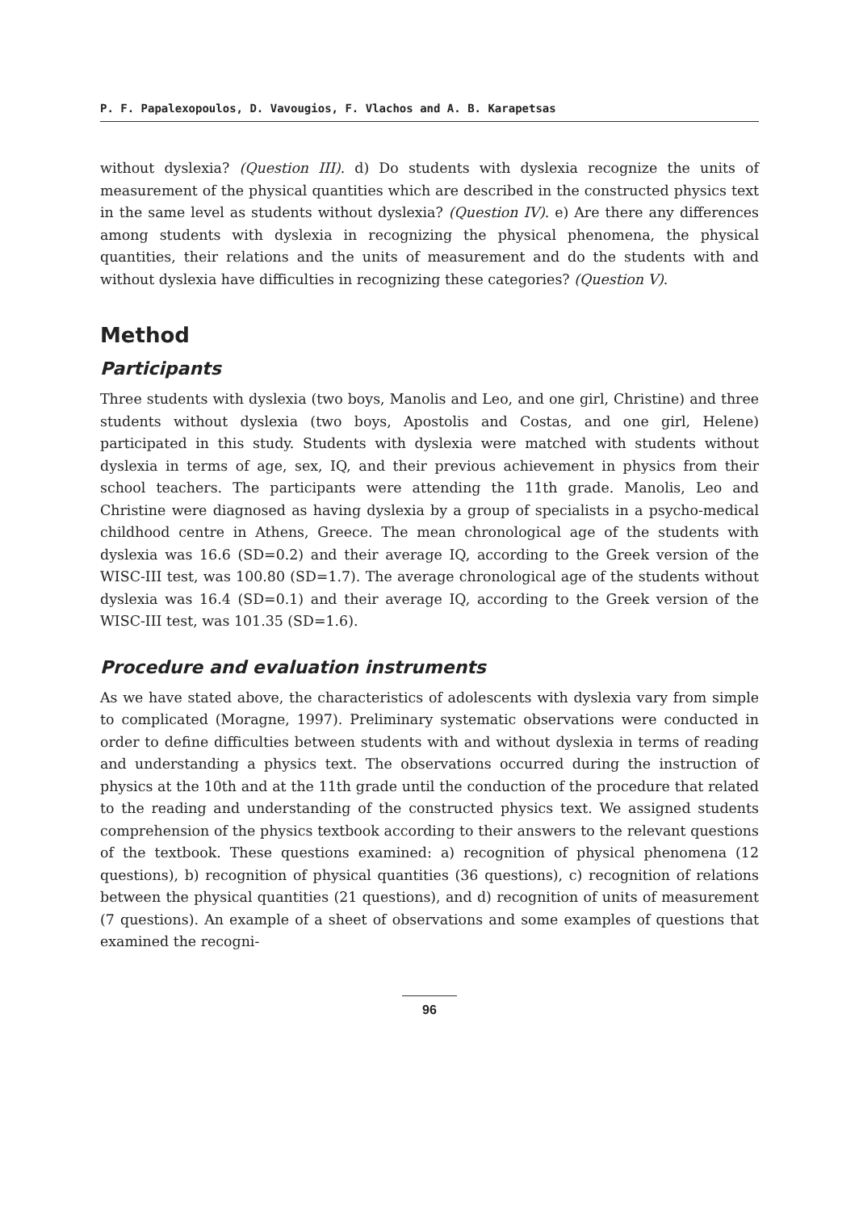P. F. Papalexopoulos, D. Vavougios, F. Vlachos and A. B. Karapetsas
without dyslexia? (Question III). d) Do students with dyslexia recognize the units of measurement of the physical quantities which are described in the constructed physics text in the same level as students without dyslexia? (Question IV). e) Are there any differences among students with dyslexia in recognizing the physical phenomena, the physical quantities, their relations and the units of measurement and do the students with and without dyslexia have difficulties in recognizing these categories? (Question V).
Method
Participants
Three students with dyslexia (two boys, Manolis and Leo, and one girl, Christine) and three students without dyslexia (two boys, Apostolis and Costas, and one girl, Helene) participated in this study. Students with dyslexia were matched with students without dyslexia in terms of age, sex, IQ, and their previous achievement in physics from their school teachers. The participants were attending the 11th grade. Manolis, Leo and Christine were diagnosed as having dyslexia by a group of specialists in a psycho-medical childhood centre in Athens, Greece. The mean chronological age of the students with dyslexia was 16.6 (SD=0.2) and their average IQ, according to the Greek version of the WISC-III test, was 100.80 (SD=1.7). The average chronological age of the students without dyslexia was 16.4 (SD=0.1) and their average IQ, according to the Greek version of the WISC-III test, was 101.35 (SD=1.6).
Procedure and evaluation instruments
As we have stated above, the characteristics of adolescents with dyslexia vary from simple to complicated (Moragne, 1997). Preliminary systematic observations were conducted in order to define difficulties between students with and without dyslexia in terms of reading and understanding a physics text. The observations occurred during the instruction of physics at the 10th and at the 11th grade until the conduction of the procedure that related to the reading and understanding of the constructed physics text. We assigned students comprehension of the physics textbook according to their answers to the relevant questions of the textbook. These questions examined: a) recognition of physical phenomena (12 questions), b) recognition of physical quantities (36 questions), c) recognition of relations between the physical quantities (21 questions), and d) recognition of units of measurement (7 questions). An example of a sheet of observations and some examples of questions that examined the recogni-
96